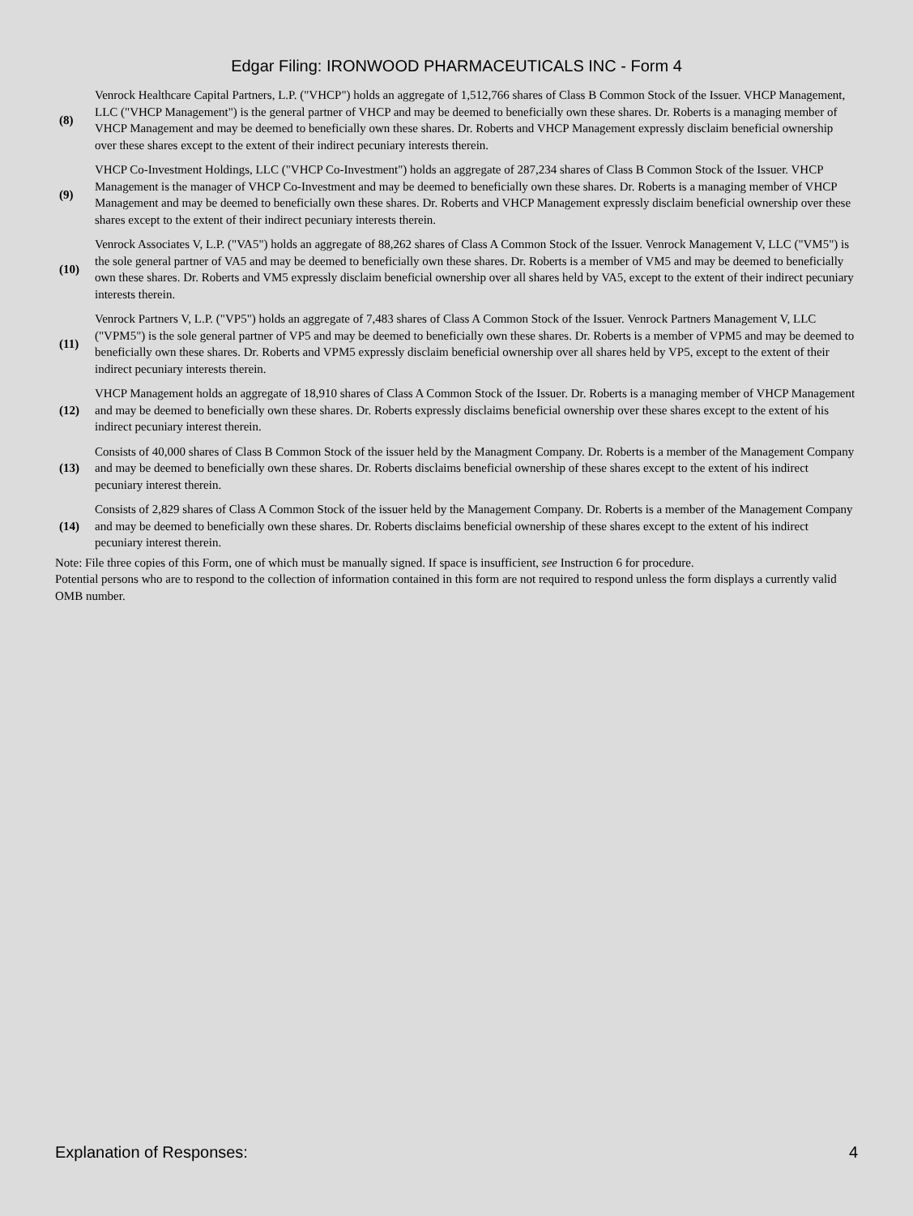Edgar Filing: IRONWOOD PHARMACEUTICALS INC - Form 4
| (8) | Venrock Healthcare Capital Partners, L.P. ("VHCP") holds an aggregate of 1,512,766 shares of Class B Common Stock of the Issuer. VHCP Management, LLC ("VHCP Management") is the general partner of VHCP and may be deemed to beneficially own these shares. Dr. Roberts is a managing member of VHCP Management and may be deemed to beneficially own these shares. Dr. Roberts and VHCP Management expressly disclaim beneficial ownership over these shares except to the extent of their indirect pecuniary interests therein. |
| (9) | VHCP Co-Investment Holdings, LLC ("VHCP Co-Investment") holds an aggregate of 287,234 shares of Class B Common Stock of the Issuer. VHCP Management is the manager of VHCP Co-Investment and may be deemed to beneficially own these shares. Dr. Roberts is a managing member of VHCP Management and may be deemed to beneficially own these shares. Dr. Roberts and VHCP Management expressly disclaim beneficial ownership over these shares except to the extent of their indirect pecuniary interests therein. |
| (10) | Venrock Associates V, L.P. ("VA5") holds an aggregate of 88,262 shares of Class A Common Stock of the Issuer. Venrock Management V, LLC ("VM5") is the sole general partner of VA5 and may be deemed to beneficially own these shares. Dr. Roberts is a member of VM5 and may be deemed to beneficially own these shares. Dr. Roberts and VM5 expressly disclaim beneficial ownership over all shares held by VA5, except to the extent of their indirect pecuniary interests therein. |
| (11) | Venrock Partners V, L.P. ("VP5") holds an aggregate of 7,483 shares of Class A Common Stock of the Issuer. Venrock Partners Management V, LLC ("VPM5") is the sole general partner of VP5 and may be deemed to beneficially own these shares. Dr. Roberts is a member of VPM5 and may be deemed to beneficially own these shares. Dr. Roberts and VPM5 expressly disclaim beneficial ownership over all shares held by VP5, except to the extent of their indirect pecuniary interests therein. |
| (12) | VHCP Management holds an aggregate of 18,910 shares of Class A Common Stock of the Issuer. Dr. Roberts is a managing member of VHCP Management and may be deemed to beneficially own these shares. Dr. Roberts expressly disclaims beneficial ownership over these shares except to the extent of his indirect pecuniary interest therein. |
| (13) | Consists of 40,000 shares of Class B Common Stock of the issuer held by the Managment Company. Dr. Roberts is a member of the Management Company and may be deemed to beneficially own these shares. Dr. Roberts disclaims beneficial ownership of these shares except to the extent of his indirect pecuniary interest therein. |
| (14) | Consists of 2,829 shares of Class A Common Stock of the issuer held by the Management Company. Dr. Roberts is a member of the Management Company and may be deemed to beneficially own these shares. Dr. Roberts disclaims beneficial ownership of these shares except to the extent of his indirect pecuniary interest therein. |
Note: File three copies of this Form, one of which must be manually signed. If space is insufficient, see Instruction 6 for procedure.
Potential persons who are to respond to the collection of information contained in this form are not required to respond unless the form displays a currently valid OMB number.
Explanation of Responses: 4